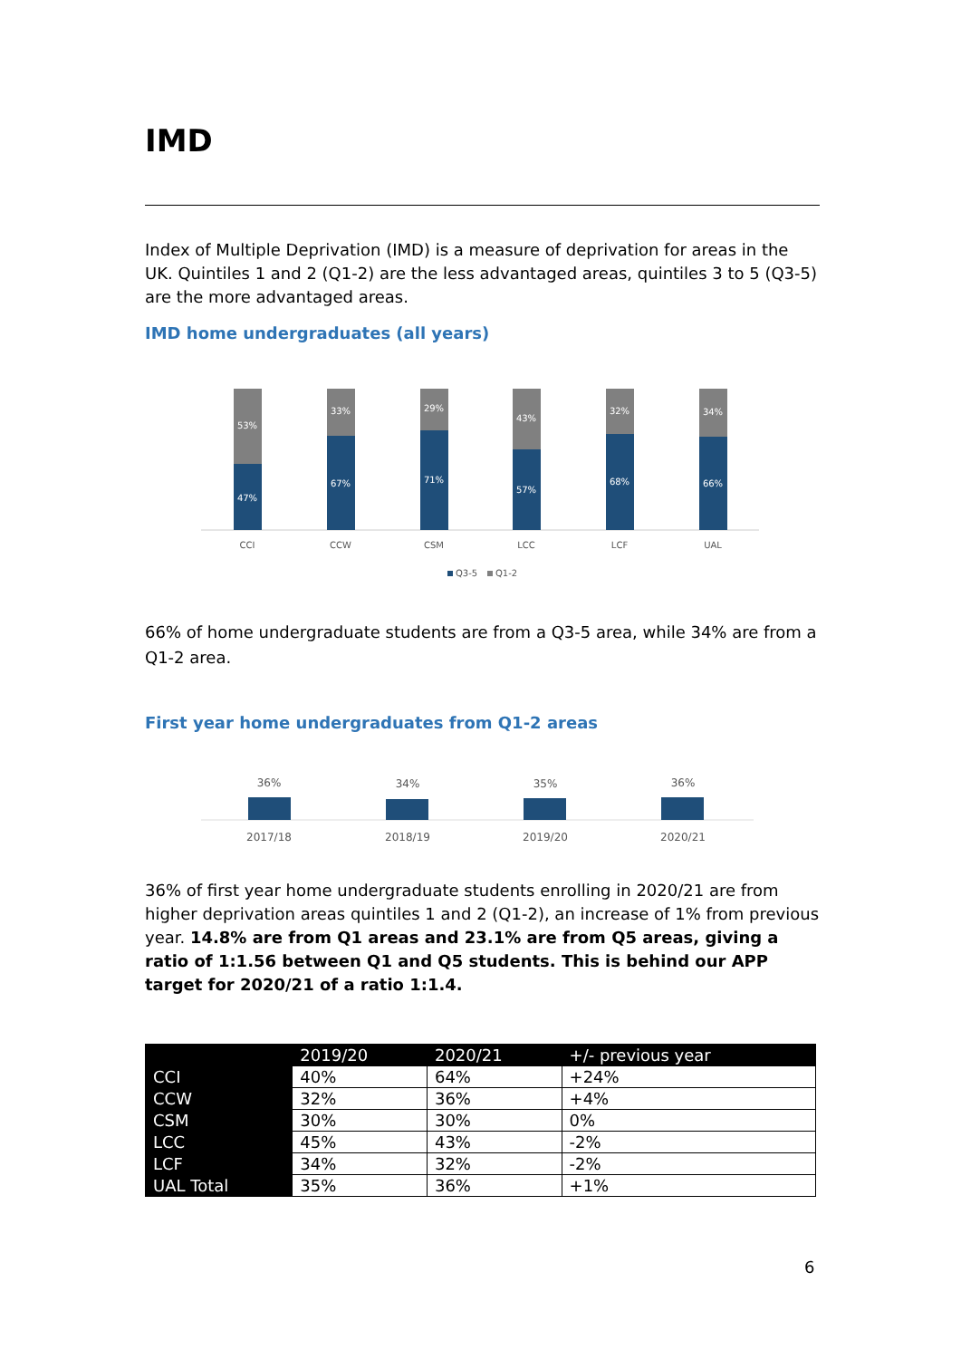IMD
Index of Multiple Deprivation (IMD) is a measure of deprivation for areas in the UK. Quintiles 1 and 2 (Q1-2) are the less advantaged areas, quintiles 3 to 5 (Q3-5) are the more advantaged areas.
IMD home undergraduates (all years)
53%
47%
33%
67%
29%
71%
43%
57%
32%
68%
34%
66%
CCI
CCW
CSM
LCC
LCF
UAL
Q3-5
Q1-2
66% of home undergraduate students are from a Q3-5 area, while 34% are from a Q1-2 area.
First year home undergraduates from Q1-2 areas
36%
34%
35%
36%
2017/18
2018/19
2019/20
2020/21
36% of first year home undergraduate students enrolling in 2020/21 are from higher deprivation areas quintiles 1 and 2 (Q1-2), an increase of 1% from previous year. 14.8% are from Q1 areas and 23.1% are from Q5 areas, giving a ratio of 1:1.56 between Q1 and Q5 students. This is behind our APP target for 2020/21 of a ratio 1:1.4.
| | 2019/20 | 2020/21 | +/- previous year |
| --- | --- | --- | --- |
| CCI | 40% | 64% | +24% |
| CCW | 32% | 36% | +4% |
| CSM | 30% | 30% | 0% |
| LCC | 45% | 43% | -2% |
| LCF | 34% | 32% | -2% |
| UAL Total | 35% | 36% | +1% |
6